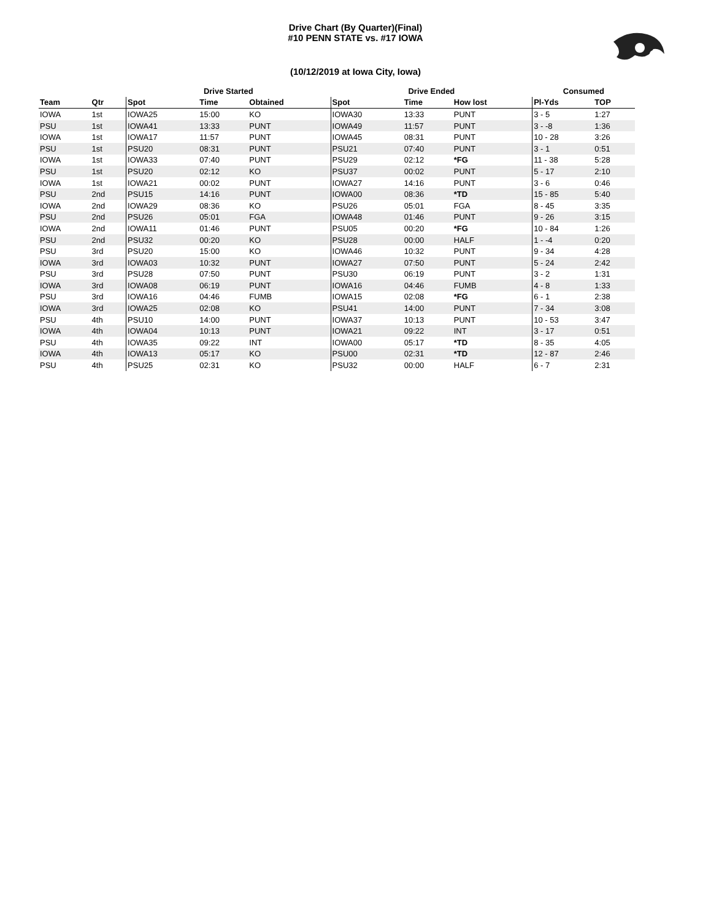Drive Chart (By Quarter)(Final)
#10 PENN STATE vs. #17 IOWA
(10/12/2019 at Iowa City, Iowa)
| | | Drive Started | | | Drive Ended | | | Consumed | |
| --- | --- | --- | --- | --- | --- | --- | --- | --- | --- |
| Team | Qtr | Spot | Time | Obtained | Spot | Time | How lost | Pl-Yds | TOP |
| IOWA | 1st | IOWA25 | 15:00 | KO | IOWA30 | 13:33 | PUNT | 3 - 5 | 1:27 |
| PSU | 1st | IOWA41 | 13:33 | PUNT | IOWA49 | 11:57 | PUNT | 3 - -8 | 1:36 |
| IOWA | 1st | IOWA17 | 11:57 | PUNT | IOWA45 | 08:31 | PUNT | 10 - 28 | 3:26 |
| PSU | 1st | PSU20 | 08:31 | PUNT | PSU21 | 07:40 | PUNT | 3 - 1 | 0:51 |
| IOWA | 1st | IOWA33 | 07:40 | PUNT | PSU29 | 02:12 | *FG | 11 - 38 | 5:28 |
| PSU | 1st | PSU20 | 02:12 | KO | PSU37 | 00:02 | PUNT | 5 - 17 | 2:10 |
| IOWA | 1st | IOWA21 | 00:02 | PUNT | IOWA27 | 14:16 | PUNT | 3 - 6 | 0:46 |
| PSU | 2nd | PSU15 | 14:16 | PUNT | IOWA00 | 08:36 | *TD | 15 - 85 | 5:40 |
| IOWA | 2nd | IOWA29 | 08:36 | KO | PSU26 | 05:01 | FGA | 8 - 45 | 3:35 |
| PSU | 2nd | PSU26 | 05:01 | FGA | IOWA48 | 01:46 | PUNT | 9 - 26 | 3:15 |
| IOWA | 2nd | IOWA11 | 01:46 | PUNT | PSU05 | 00:20 | *FG | 10 - 84 | 1:26 |
| PSU | 2nd | PSU32 | 00:20 | KO | PSU28 | 00:00 | HALF | 1 - -4 | 0:20 |
| PSU | 3rd | PSU20 | 15:00 | KO | IOWA46 | 10:32 | PUNT | 9 - 34 | 4:28 |
| IOWA | 3rd | IOWA03 | 10:32 | PUNT | IOWA27 | 07:50 | PUNT | 5 - 24 | 2:42 |
| PSU | 3rd | PSU28 | 07:50 | PUNT | PSU30 | 06:19 | PUNT | 3 - 2 | 1:31 |
| IOWA | 3rd | IOWA08 | 06:19 | PUNT | IOWA16 | 04:46 | FUMB | 4 - 8 | 1:33 |
| PSU | 3rd | IOWA16 | 04:46 | FUMB | IOWA15 | 02:08 | *FG | 6 - 1 | 2:38 |
| IOWA | 3rd | IOWA25 | 02:08 | KO | PSU41 | 14:00 | PUNT | 7 - 34 | 3:08 |
| PSU | 4th | PSU10 | 14:00 | PUNT | IOWA37 | 10:13 | PUNT | 10 - 53 | 3:47 |
| IOWA | 4th | IOWA04 | 10:13 | PUNT | IOWA21 | 09:22 | INT | 3 - 17 | 0:51 |
| PSU | 4th | IOWA35 | 09:22 | INT | IOWA00 | 05:17 | *TD | 8 - 35 | 4:05 |
| IOWA | 4th | IOWA13 | 05:17 | KO | PSU00 | 02:31 | *TD | 12 - 87 | 2:46 |
| PSU | 4th | PSU25 | 02:31 | KO | PSU32 | 00:00 | HALF | 6 - 7 | 2:31 |